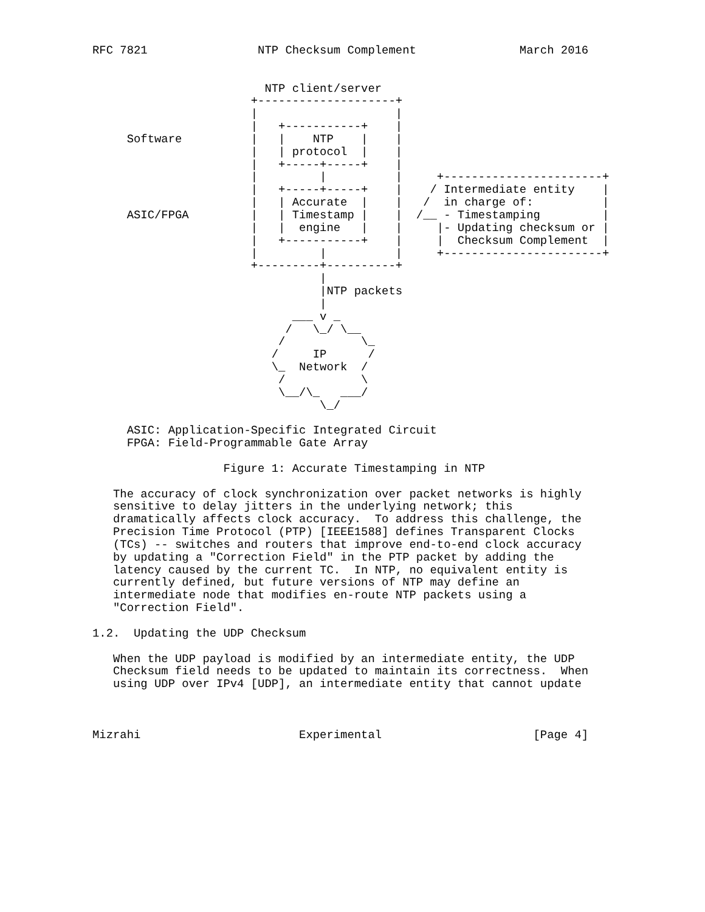RFC 7821                NTP Checksum Complement               March 2016


                         NTP client/server
                       +--------------------+
                       |                    |
                       |   +-----------+    |
     Software          |   |    NTP    |    |
                       |   | protocol  |    |
                       |   +-----+-----+    |
                       |         |          |     +-----------------------+
                       |   +-----+-----+    |    / Intermediate entity    |
                       |   | Accurate  |    |   /  in charge of:          |
     ASIC/FPGA         |   | Timestamp |    |  /__ - Timestamping         |
                       |   |  engine   |    |     |- Updating checksum or |
                       |   +-----------+    |     |  Checksum Complement  |
                       |         |          |     +-----------------------+
                       +---------+----------+
                                 |
                                 |NTP packets
                                 |
                             ___ v _
                            /   \_/ \__
                           /           \_
                          /     IP      /
                          \_  Network  /
                           /           \
                           \__/\_   ___/
                                 \_/

     ASIC: Application-Specific Integrated Circuit
     FPGA: Field-Programmable Gate Array

                   Figure 1: Accurate Timestamping in NTP

   The accuracy of clock synchronization over packet networks is highly
   sensitive to delay jitters in the underlying network; this
   dramatically affects clock accuracy.  To address this challenge, the
   Precision Time Protocol (PTP) [IEEE1588] defines Transparent Clocks
   (TCs) -- switches and routers that improve end-to-end clock accuracy
   by updating a "Correction Field" in the PTP packet by adding the
   latency caused by the current TC.  In NTP, no equivalent entity is
   currently defined, but future versions of NTP may define an
   intermediate node that modifies en-route NTP packets using a
   "Correction Field".

1.2.  Updating the UDP Checksum

   When the UDP payload is modified by an intermediate entity, the UDP
   Checksum field needs to be updated to maintain its correctness.  When
   using UDP over IPv4 [UDP], an intermediate entity that cannot update



Mizrahi                       Experimental                      [Page 4]